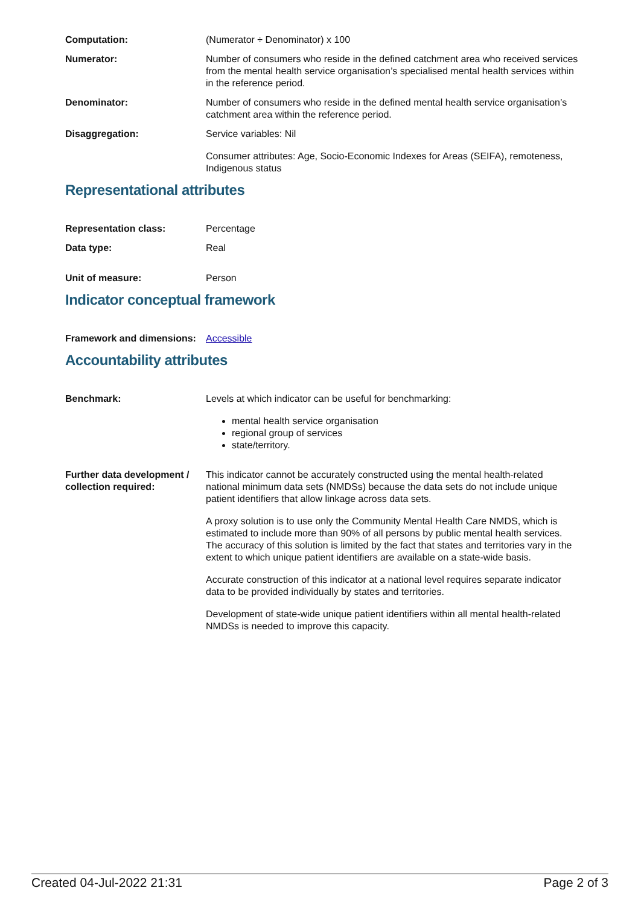Computation: (Numerator ÷ Denominator) x 100
Numerator: Number of consumers who reside in the defined catchment area who received services from the mental health service organisation’s specialised mental health services within in the reference period.
Denominator: Number of consumers who reside in the defined mental health service organisation’s catchment area within the reference period.
Disaggregation: Service variables: Nil
Consumer attributes: Age, Socio-Economic Indexes for Areas (SEIFA), remoteness, Indigenous status
Representational attributes
Representation class: Percentage
Data type: Real
Unit of measure: Person
Indicator conceptual framework
Framework and dimensions:
Accessible
Accountability attributes
Benchmark: Levels at which indicator can be useful for benchmarking:
mental health service organisation
regional group of services
state/territory.
Further data development / collection required:
This indicator cannot be accurately constructed using the mental health-related national minimum data sets (NMDSs) because the data sets do not include unique patient identifiers that allow linkage across data sets.
A proxy solution is to use only the Community Mental Health Care NMDS, which is estimated to include more than 90% of all persons by public mental health services. The accuracy of this solution is limited by the fact that states and territories vary in the extent to which unique patient identifiers are available on a state-wide basis.
Accurate construction of this indicator at a national level requires separate indicator data to be provided individually by states and territories.
Development of state-wide unique patient identifiers within all mental health-related NMDSs is needed to improve this capacity.
Created 04-Jul-2022 21:31 Page 2 of 3